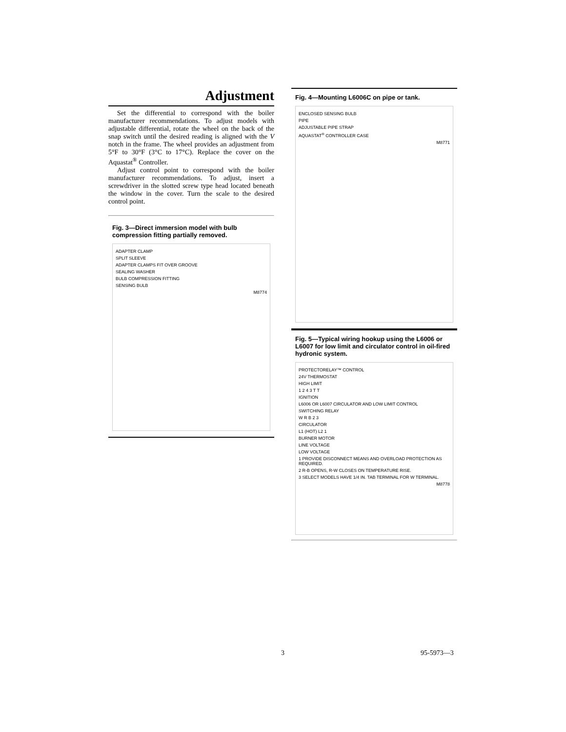Adjustment
Set the differential to correspond with the boiler manufacturer recommendations. To adjust models with adjustable differential, rotate the wheel on the back of the snap switch until the desired reading is aligned with the V notch in the frame. The wheel provides an adjustment from 5°F to 30°F (3°C to 17°C). Replace the cover on the Aquastat<sup>®</sup> Controller.
Adjust control point to correspond with the boiler manufacturer recommendations. To adjust, insert a screwdriver in the slotted screw type head located beneath the window in the cover. Turn the scale to the desired control point.
Fig. 3—Direct immersion model with bulb compression fitting partially removed.
ADAPTER CLAMP
SPLIT SLEEVE
ADAPTER CLAMPS FIT OVER GROOVE
SEALING WASHER
BULB COMPRESSION FITTING
SENSING BULB
M8774
Fig. 4—Mounting L6006C on pipe or tank.
ENCLOSED SENSING BULB
PIPE
ADJUSTABLE PIPE STRAP
AQUASTAT<sup>®</sup> CONTROLLER CASE
M8771
Fig. 5—Typical wiring hookup using the L6006 or L6007 for low limit and circulator control in oil-fired hydronic system.
PROTECTORELAY™ CONTROL
24V THERMOSTAT
HIGH LIMIT
1 2 4 3 T T
IGNITION
L6006 OR L6007 CIRCULATOR AND LOW LIMIT CONTROL
SWITCHING RELAY
W R B 2 3
CIRCULATOR
L1 (HOT) L2 1
BURNER MOTOR
LINE VOLTAGE
LOW VOLTAGE
1 PROVIDE DISCONNECT MEANS AND OVERLOAD PROTECTION AS REQUIRED.
2 R-B OPENS, R-W CLOSES ON TEMPERATURE RISE.
3 SELECT MODELS HAVE 1/4 IN. TAB TERMINAL FOR W TERMINAL.
M8778
3 95-5973—3